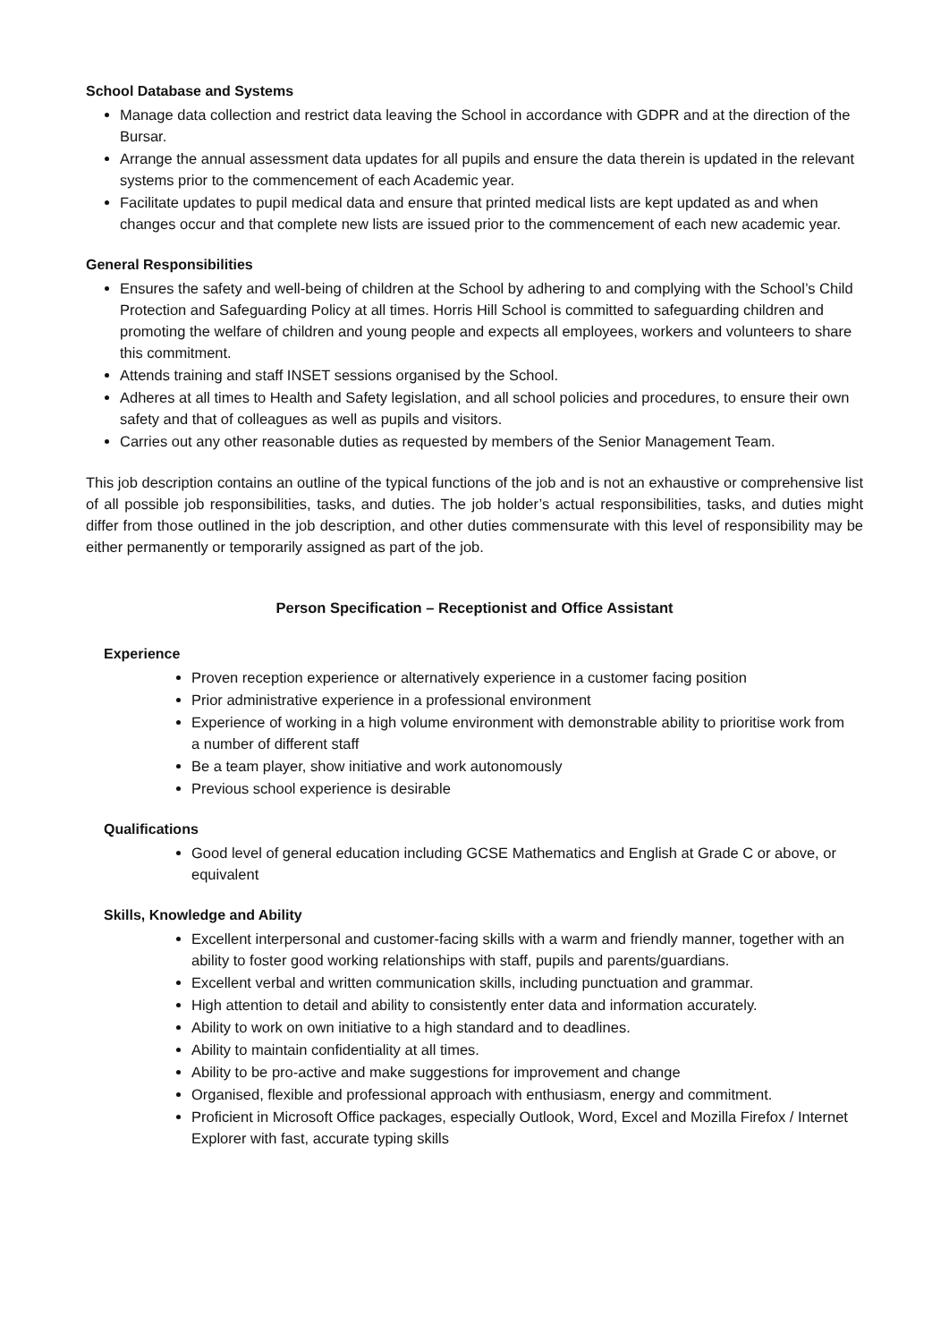School Database and Systems
Manage data collection and restrict data leaving the School in accordance with GDPR and at the direction of the Bursar.
Arrange the annual assessment data updates for all pupils and ensure the data therein is updated in the relevant systems prior to the commencement of each Academic year.
Facilitate updates to pupil medical data and ensure that printed medical lists are kept updated as and when changes occur and that complete new lists are issued prior to the commencement of each new academic year.
General Responsibilities
Ensures the safety and well-being of children at the School by adhering to and complying with the School’s Child Protection and Safeguarding Policy at all times. Horris Hill School is committed to safeguarding children and promoting the welfare of children and young people and expects all employees, workers and volunteers to share this commitment.
Attends training and staff INSET sessions organised by the School.
Adheres at all times to Health and Safety legislation, and all school policies and procedures, to ensure their own safety and that of colleagues as well as pupils and visitors.
Carries out any other reasonable duties as requested by members of the Senior Management Team.
This job description contains an outline of the typical functions of the job and is not an exhaustive or comprehensive list of all possible job responsibilities, tasks, and duties. The job holder’s actual responsibilities, tasks, and duties might differ from those outlined in the job description, and other duties commensurate with this level of responsibility may be either permanently or temporarily assigned as part of the job.
Person Specification – Receptionist and Office Assistant
Experience
Proven reception experience or alternatively experience in a customer facing position
Prior administrative experience in a professional environment
Experience of working in a high volume environment with demonstrable ability to prioritise work from a number of different staff
Be a team player, show initiative and work autonomously
Previous school experience is desirable
Qualifications
Good level of general education including GCSE Mathematics and English at Grade C or above, or equivalent
Skills, Knowledge and Ability
Excellent interpersonal and customer-facing skills with a warm and friendly manner, together with an ability to foster good working relationships with staff, pupils and parents/guardians.
Excellent verbal and written communication skills, including punctuation and grammar.
High attention to detail and ability to consistently enter data and information accurately.
Ability to work on own initiative to a high standard and to deadlines.
Ability to maintain confidentiality at all times.
Ability to be pro-active and make suggestions for improvement and change
Organised, flexible and professional approach with enthusiasm, energy and commitment.
Proficient in Microsoft Office packages, especially Outlook, Word, Excel and Mozilla Firefox / Internet Explorer with fast, accurate typing skills